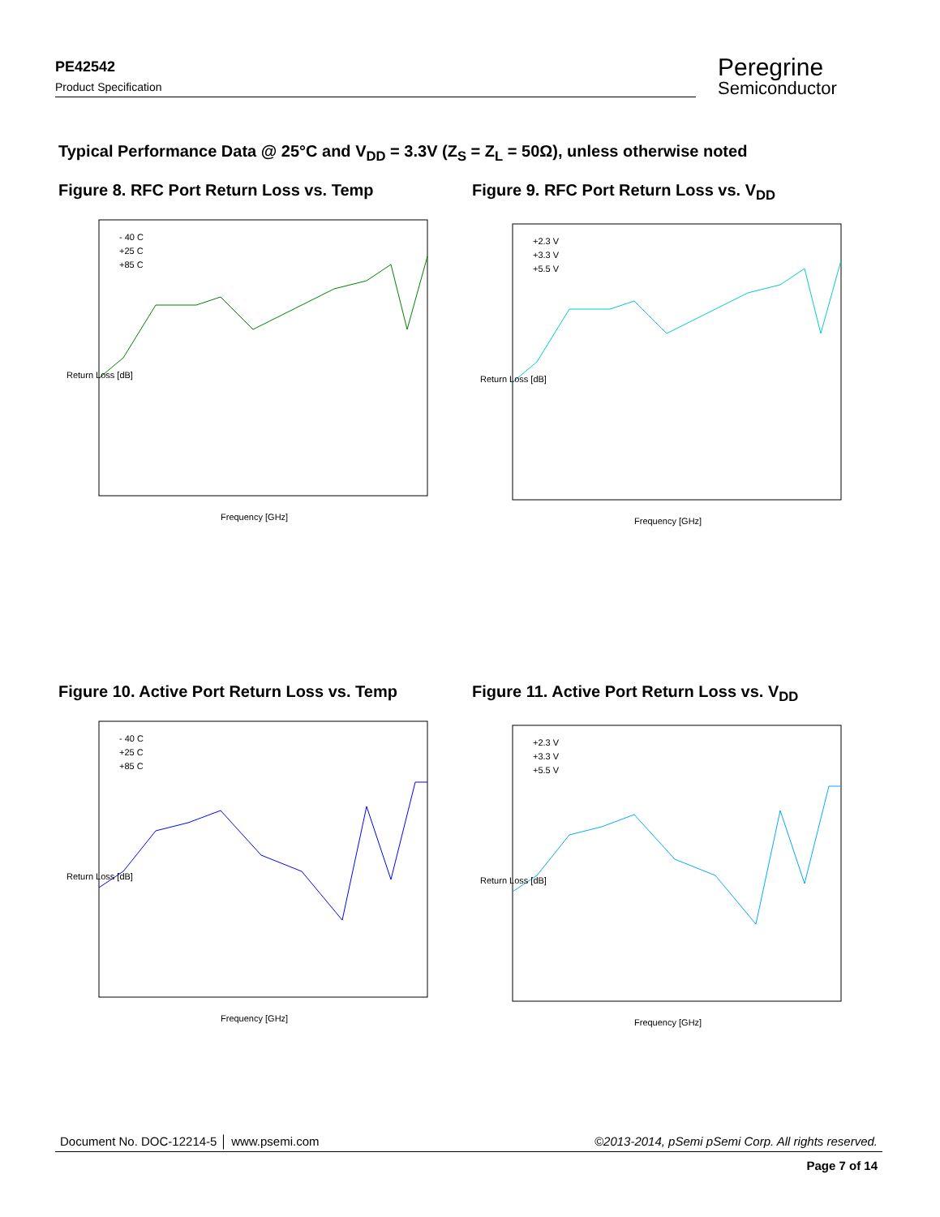PE42542
Product Specification
Peregrine
Semiconductor
Typical Performance Data @ 25°C and V<sub>DD</sub> = 3.3V (Z<sub>S</sub> = Z<sub>L</sub> = 50Ω), unless otherwise noted
Figure 8. RFC Port Return Loss vs. Temp
- 40 C
+25 C
+85 C
Frequency [GHz]
Return Loss [dB]
Figure 9. RFC Port Return Loss vs. V<sub>DD</sub>
+2.3 V
+3.3 V
+5.5 V
Frequency [GHz]
Return Loss [dB]
Figure 10. Active Port Return Loss vs. Temp
- 40 C
+25 C
+85 C
Frequency [GHz]
Return Loss [dB]
Figure 11. Active Port Return Loss vs. V<sub>DD</sub>
+2.3 V
+3.3 V
+5.5 V
Frequency [GHz]
Return Loss [dB]
Document No. DOC-12214-5 │ www.psemi.com ©2013-2014, pSemi pSemi Corp. All rights reserved.
Page 7 of 14